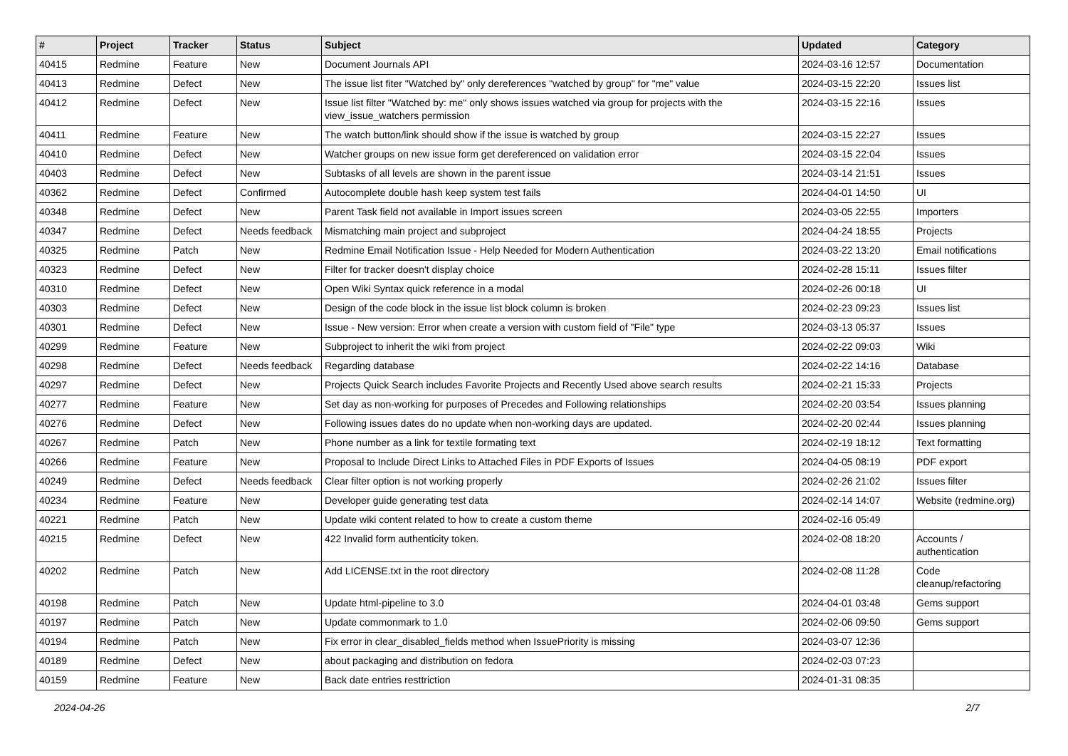| # | Project | Tracker | Status | Subject | Updated | Category |
| --- | --- | --- | --- | --- | --- | --- |
| 40415 | Redmine | Feature | New | Document Journals API | 2024-03-16 12:57 | Documentation |
| 40413 | Redmine | Defect | New | The issue list fiter "Watched by" only dereferences "watched by group" for "me" value | 2024-03-15 22:20 | Issues list |
| 40412 | Redmine | Defect | New | Issue list filter "Watched by: me" only shows issues watched via group for projects with the view_issue_watchers permission | 2024-03-15 22:16 | Issues |
| 40411 | Redmine | Feature | New | The watch button/link should show if the issue is watched by group | 2024-03-15 22:27 | Issues |
| 40410 | Redmine | Defect | New | Watcher groups on new issue form get dereferenced on validation error | 2024-03-15 22:04 | Issues |
| 40403 | Redmine | Defect | New | Subtasks of all levels are shown in the parent issue | 2024-03-14 21:51 | Issues |
| 40362 | Redmine | Defect | Confirmed | Autocomplete double hash keep system test fails | 2024-04-01 14:50 | UI |
| 40348 | Redmine | Defect | New | Parent Task field not available in Import issues screen | 2024-03-05 22:55 | Importers |
| 40347 | Redmine | Defect | Needs feedback | Mismatching main project and subproject | 2024-04-24 18:55 | Projects |
| 40325 | Redmine | Patch | New | Redmine Email Notification Issue - Help Needed for Modern Authentication | 2024-03-22 13:20 | Email notifications |
| 40323 | Redmine | Defect | New | Filter for tracker doesn't display choice | 2024-02-28 15:11 | Issues filter |
| 40310 | Redmine | Defect | New | Open Wiki Syntax quick reference in a modal | 2024-02-26 00:18 | UI |
| 40303 | Redmine | Defect | New | Design of the code block in the issue list block column is broken | 2024-02-23 09:23 | Issues list |
| 40301 | Redmine | Defect | New | Issue - New version: Error when create a version with custom field of "File" type | 2024-03-13 05:37 | Issues |
| 40299 | Redmine | Feature | New | Subproject to inherit the wiki from project | 2024-02-22 09:03 | Wiki |
| 40298 | Redmine | Defect | Needs feedback | Regarding database | 2024-02-22 14:16 | Database |
| 40297 | Redmine | Defect | New | Projects Quick Search includes Favorite Projects and Recently Used above search results | 2024-02-21 15:33 | Projects |
| 40277 | Redmine | Feature | New | Set day as non-working for purposes of Precedes and Following relationships | 2024-02-20 03:54 | Issues planning |
| 40276 | Redmine | Defect | New | Following issues dates do no update when non-working days are updated. | 2024-02-20 02:44 | Issues planning |
| 40267 | Redmine | Patch | New | Phone number as a link for textile formating text | 2024-02-19 18:12 | Text formatting |
| 40266 | Redmine | Feature | New | Proposal to Include Direct Links to Attached Files in PDF Exports of Issues | 2024-04-05 08:19 | PDF export |
| 40249 | Redmine | Defect | Needs feedback | Clear filter option is not working properly | 2024-02-26 21:02 | Issues filter |
| 40234 | Redmine | Feature | New | Developer guide generating test data | 2024-02-14 14:07 | Website (redmine.org) |
| 40221 | Redmine | Patch | New | Update wiki content related to how to create a custom theme | 2024-02-16 05:49 | |
| 40215 | Redmine | Defect | New | 422 Invalid form authenticity token. | 2024-02-08 18:20 | Accounts / authentication |
| 40202 | Redmine | Patch | New | Add LICENSE.txt in the root directory | 2024-02-08 11:28 | Code cleanup/refactoring |
| 40198 | Redmine | Patch | New | Update html-pipeline to 3.0 | 2024-04-01 03:48 | Gems support |
| 40197 | Redmine | Patch | New | Update commonmark to 1.0 | 2024-02-06 09:50 | Gems support |
| 40194 | Redmine | Patch | New | Fix error in clear_disabled_fields method when IssuePriority is missing | 2024-03-07 12:36 | |
| 40189 | Redmine | Defect | New | about packaging and distribution on fedora | 2024-02-03 07:23 | |
| 40159 | Redmine | Feature | New | Back date entries resttriction | 2024-01-31 08:35 | |
2024-04-26 2/7